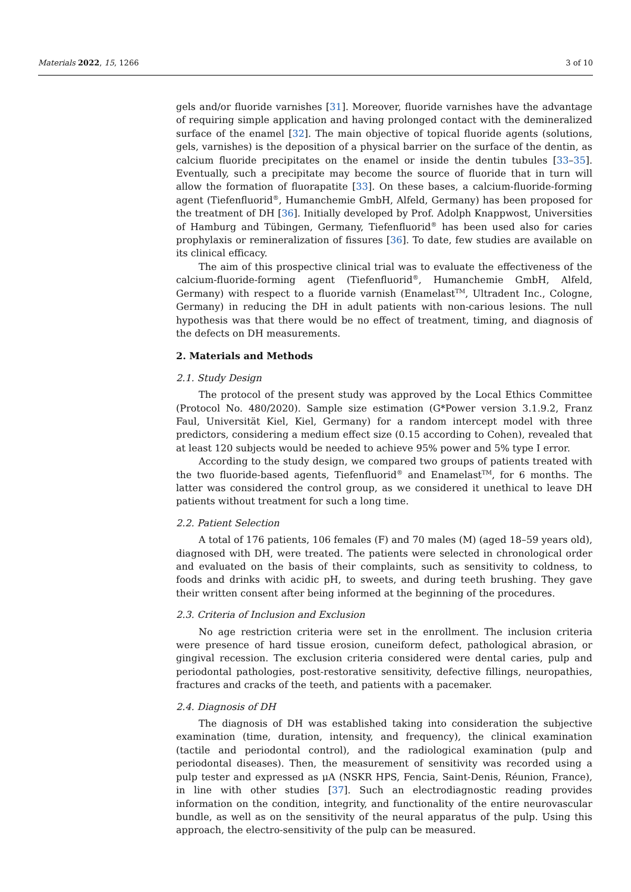Materials 2022, 15, 1266 3 of 10
gels and/or fluoride varnishes [31]. Moreover, fluoride varnishes have the advantage of requiring simple application and having prolonged contact with the demineralized surface of the enamel [32]. The main objective of topical fluoride agents (solutions, gels, varnishes) is the deposition of a physical barrier on the surface of the dentin, as calcium fluoride precipitates on the enamel or inside the dentin tubules [33–35]. Eventually, such a precipitate may become the source of fluoride that in turn will allow the formation of fluorapatite [33]. On these bases, a calcium-fluoride-forming agent (Tiefenfluorid<sup>®</sup>, Humanchemie GmbH, Alfeld, Germany) has been proposed for the treatment of DH [36]. Initially developed by Prof. Adolph Knappwost, Universities of Hamburg and Tübingen, Germany, Tiefenfluorid<sup>®</sup> has been used also for caries prophylaxis or remineralization of fissures [36]. To date, few studies are available on its clinical efficacy.
The aim of this prospective clinical trial was to evaluate the effectiveness of the calcium-fluoride-forming agent (Tiefenfluorid<sup>®</sup>, Humanchemie GmbH, Alfeld, Germany) with respect to a fluoride varnish (Enamelast<sup>TM</sup>, Ultradent Inc., Cologne, Germany) in reducing the DH in adult patients with non-carious lesions. The null hypothesis was that there would be no effect of treatment, timing, and diagnosis of the defects on DH measurements.
2. Materials and Methods
2.1. Study Design
The protocol of the present study was approved by the Local Ethics Committee (Protocol No. 480/2020). Sample size estimation (G*Power version 3.1.9.2, Franz Faul, Universität Kiel, Kiel, Germany) for a random intercept model with three predictors, considering a medium effect size (0.15 according to Cohen), revealed that at least 120 subjects would be needed to achieve 95% power and 5% type I error.
According to the study design, we compared two groups of patients treated with the two fluoride-based agents, Tiefenfluorid<sup>®</sup> and Enamelast<sup>TM</sup>, for 6 months. The latter was considered the control group, as we considered it unethical to leave DH patients without treatment for such a long time.
2.2. Patient Selection
A total of 176 patients, 106 females (F) and 70 males (M) (aged 18–59 years old), diagnosed with DH, were treated. The patients were selected in chronological order and evaluated on the basis of their complaints, such as sensitivity to coldness, to foods and drinks with acidic pH, to sweets, and during teeth brushing. They gave their written consent after being informed at the beginning of the procedures.
2.3. Criteria of Inclusion and Exclusion
No age restriction criteria were set in the enrollment. The inclusion criteria were presence of hard tissue erosion, cuneiform defect, pathological abrasion, or gingival recession. The exclusion criteria considered were dental caries, pulp and periodontal pathologies, post-restorative sensitivity, defective fillings, neuropathies, fractures and cracks of the teeth, and patients with a pacemaker.
2.4. Diagnosis of DH
The diagnosis of DH was established taking into consideration the subjective examination (time, duration, intensity, and frequency), the clinical examination (tactile and periodontal control), and the radiological examination (pulp and periodontal diseases). Then, the measurement of sensitivity was recorded using a pulp tester and expressed as μA (NSKR HPS, Fencia, Saint-Denis, Réunion, France), in line with other studies [37]. Such an electrodiagnostic reading provides information on the condition, integrity, and functionality of the entire neurovascular bundle, as well as on the sensitivity of the neural apparatus of the pulp. Using this approach, the electro-sensitivity of the pulp can be measured.